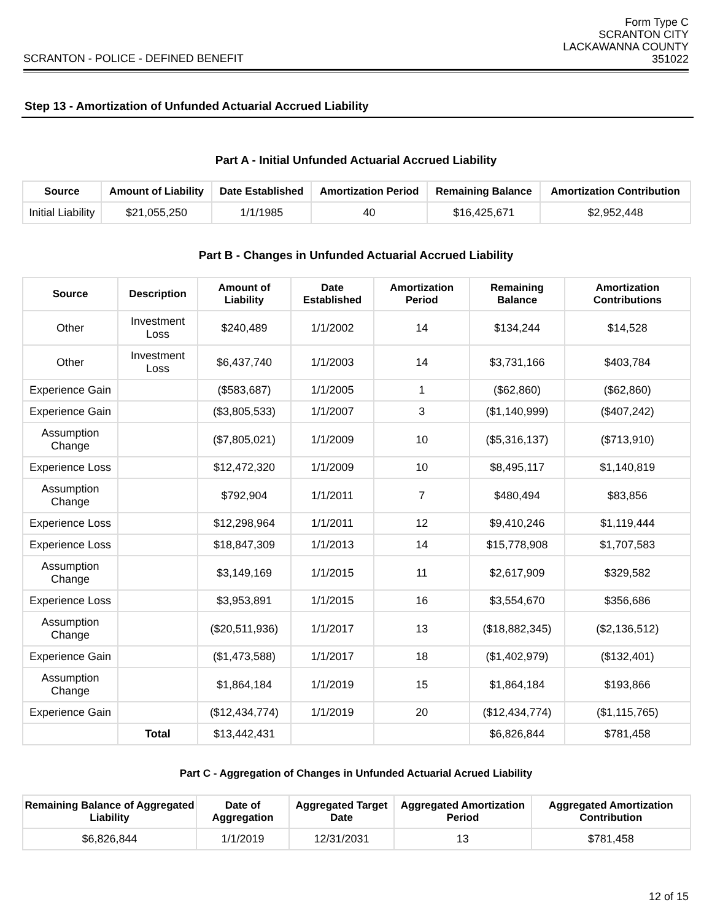SCRANTON - POLICE - DEFINED BENEFIT
Form Type C
SCRANTON CITY
LACKAWANNA COUNTY
351022
Step 13 - Amortization of Unfunded Actuarial Accrued Liability
Part A - Initial Unfunded Actuarial Accrued Liability
| Source | Amount of Liability | Date Established | Amortization Period | Remaining Balance | Amortization Contribution |
| --- | --- | --- | --- | --- | --- |
| Initial Liability | $21,055,250 | 1/1/1985 | 40 | $16,425,671 | $2,952,448 |
Part B - Changes in Unfunded Actuarial Accrued Liability
| Source | Description | Amount of Liability | Date Established | Amortization Period | Remaining Balance | Amortization Contributions |
| --- | --- | --- | --- | --- | --- | --- |
| Other | Investment Loss | $240,489 | 1/1/2002 | 14 | $134,244 | $14,528 |
| Other | Investment Loss | $6,437,740 | 1/1/2003 | 14 | $3,731,166 | $403,784 |
| Experience Gain | | ($583,687) | 1/1/2005 | 1 | ($62,860) | ($62,860) |
| Experience Gain | | ($3,805,533) | 1/1/2007 | 3 | ($1,140,999) | ($407,242) |
| Assumption Change | | ($7,805,021) | 1/1/2009 | 10 | ($5,316,137) | ($713,910) |
| Experience Loss | | $12,472,320 | 1/1/2009 | 10 | $8,495,117 | $1,140,819 |
| Assumption Change | | $792,904 | 1/1/2011 | 7 | $480,494 | $83,856 |
| Experience Loss | | $12,298,964 | 1/1/2011 | 12 | $9,410,246 | $1,119,444 |
| Experience Loss | | $18,847,309 | 1/1/2013 | 14 | $15,778,908 | $1,707,583 |
| Assumption Change | | $3,149,169 | 1/1/2015 | 11 | $2,617,909 | $329,582 |
| Experience Loss | | $3,953,891 | 1/1/2015 | 16 | $3,554,670 | $356,686 |
| Assumption Change | | ($20,511,936) | 1/1/2017 | 13 | ($18,882,345) | ($2,136,512) |
| Experience Gain | | ($1,473,588) | 1/1/2017 | 18 | ($1,402,979) | ($132,401) |
| Assumption Change | | $1,864,184 | 1/1/2019 | 15 | $1,864,184 | $193,866 |
| Experience Gain | | ($12,434,774) | 1/1/2019 | 20 | ($12,434,774) | ($1,115,765) |
| | Total | $13,442,431 | | | $6,826,844 | $781,458 |
Part C - Aggregation of Changes in Unfunded Actuarial Acrued Liability
| Remaining Balance of Aggregated Liability | Date of Aggregation | Aggregated Target Date | Aggregated Amortization Period | Aggregated Amortization Contribution |
| --- | --- | --- | --- | --- |
| $6,826,844 | 1/1/2019 | 12/31/2031 | 13 | $781,458 |
12 of 15